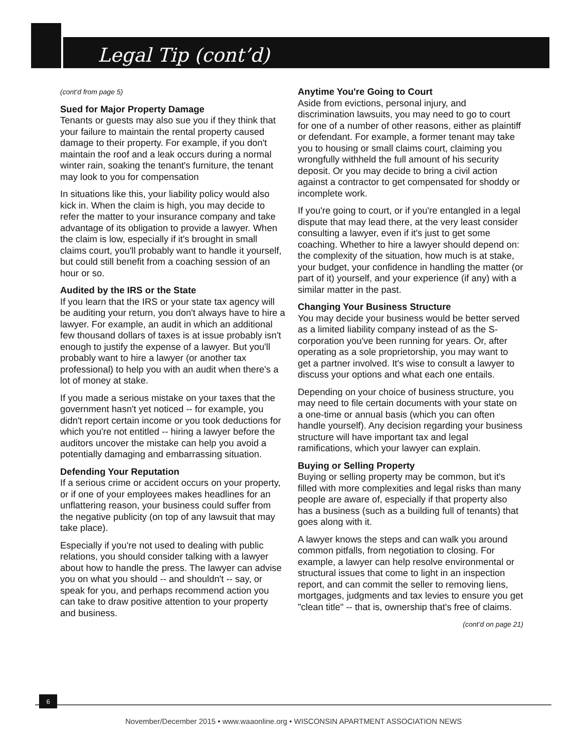Legal Tip (cont’d)
(cont’d from page 5)
Sued for Major Property Damage
Tenants or guests may also sue you if they think that your failure to maintain the rental property caused damage to their property. For example, if you don't maintain the roof and a leak occurs during a normal winter rain, soaking the tenant's furniture, the tenant may look to you for compensation
In situations like this, your liability policy would also kick in. When the claim is high, you may decide to refer the matter to your insurance company and take advantage of its obligation to provide a lawyer. When the claim is low, especially if it's brought in small claims court, you'll probably want to handle it yourself, but could still benefit from a coaching session of an hour or so.
Audited by the IRS or the State
If you learn that the IRS or your state tax agency will be auditing your return, you don't always have to hire a lawyer. For example, an audit in which an additional few thousand dollars of taxes is at issue probably isn't enough to justify the expense of a lawyer. But you'll probably want to hire a lawyer (or another tax professional) to help you with an audit when there's a lot of money at stake.
If you made a serious mistake on your taxes that the government hasn't yet noticed -- for example, you didn't report certain income or you took deductions for which you're not entitled -- hiring a lawyer before the auditors uncover the mistake can help you avoid a potentially damaging and embarrassing situation.
Defending Your Reputation
If a serious crime or accident occurs on your property, or if one of your employees makes headlines for an unflattering reason, your business could suffer from the negative publicity (on top of any lawsuit that may take place).
Especially if you're not used to dealing with public relations, you should consider talking with a lawyer about how to handle the press. The lawyer can advise you on what you should -- and shouldn't -- say, or speak for you, and perhaps recommend action you can take to draw positive attention to your property and business.
Anytime You're Going to Court
Aside from evictions, personal injury, and discrimination lawsuits, you may need to go to court for one of a number of other reasons, either as plaintiff or defendant. For example, a former tenant may take you to housing or small claims court, claiming you wrongfully withheld the full amount of his security deposit. Or you may decide to bring a civil action against a contractor to get compensated for shoddy or incomplete work.
If you're going to court, or if you're entangled in a legal dispute that may lead there, at the very least consider consulting a lawyer, even if it's just to get some coaching. Whether to hire a lawyer should depend on: the complexity of the situation, how much is at stake, your budget, your confidence in handling the matter (or part of it) yourself, and your experience (if any) with a similar matter in the past.
Changing Your Business Structure
You may decide your business would be better served as a limited liability company instead of as the S-corporation you've been running for years. Or, after operating as a sole proprietorship, you may want to get a partner involved. It's wise to consult a lawyer to discuss your options and what each one entails.
Depending on your choice of business structure, you may need to file certain documents with your state on a one-time or annual basis (which you can often handle yourself). Any decision regarding your business structure will have important tax and legal ramifications, which your lawyer can explain.
Buying or Selling Property
Buying or selling property may be common, but it's filled with more complexities and legal risks than many people are aware of, especially if that property also has a business (such as a building full of tenants) that goes along with it.
A lawyer knows the steps and can walk you around common pitfalls, from negotiation to closing. For example, a lawyer can help resolve environmental or structural issues that come to light in an inspection report, and can commit the seller to removing liens, mortgages, judgments and tax levies to ensure you get "clean title" -- that is, ownership that's free of claims.
(cont’d on page 21)
6
November/December 2015 • www.waaonline.org • WISCONSIN APARTMENT ASSOCIATION NEWS